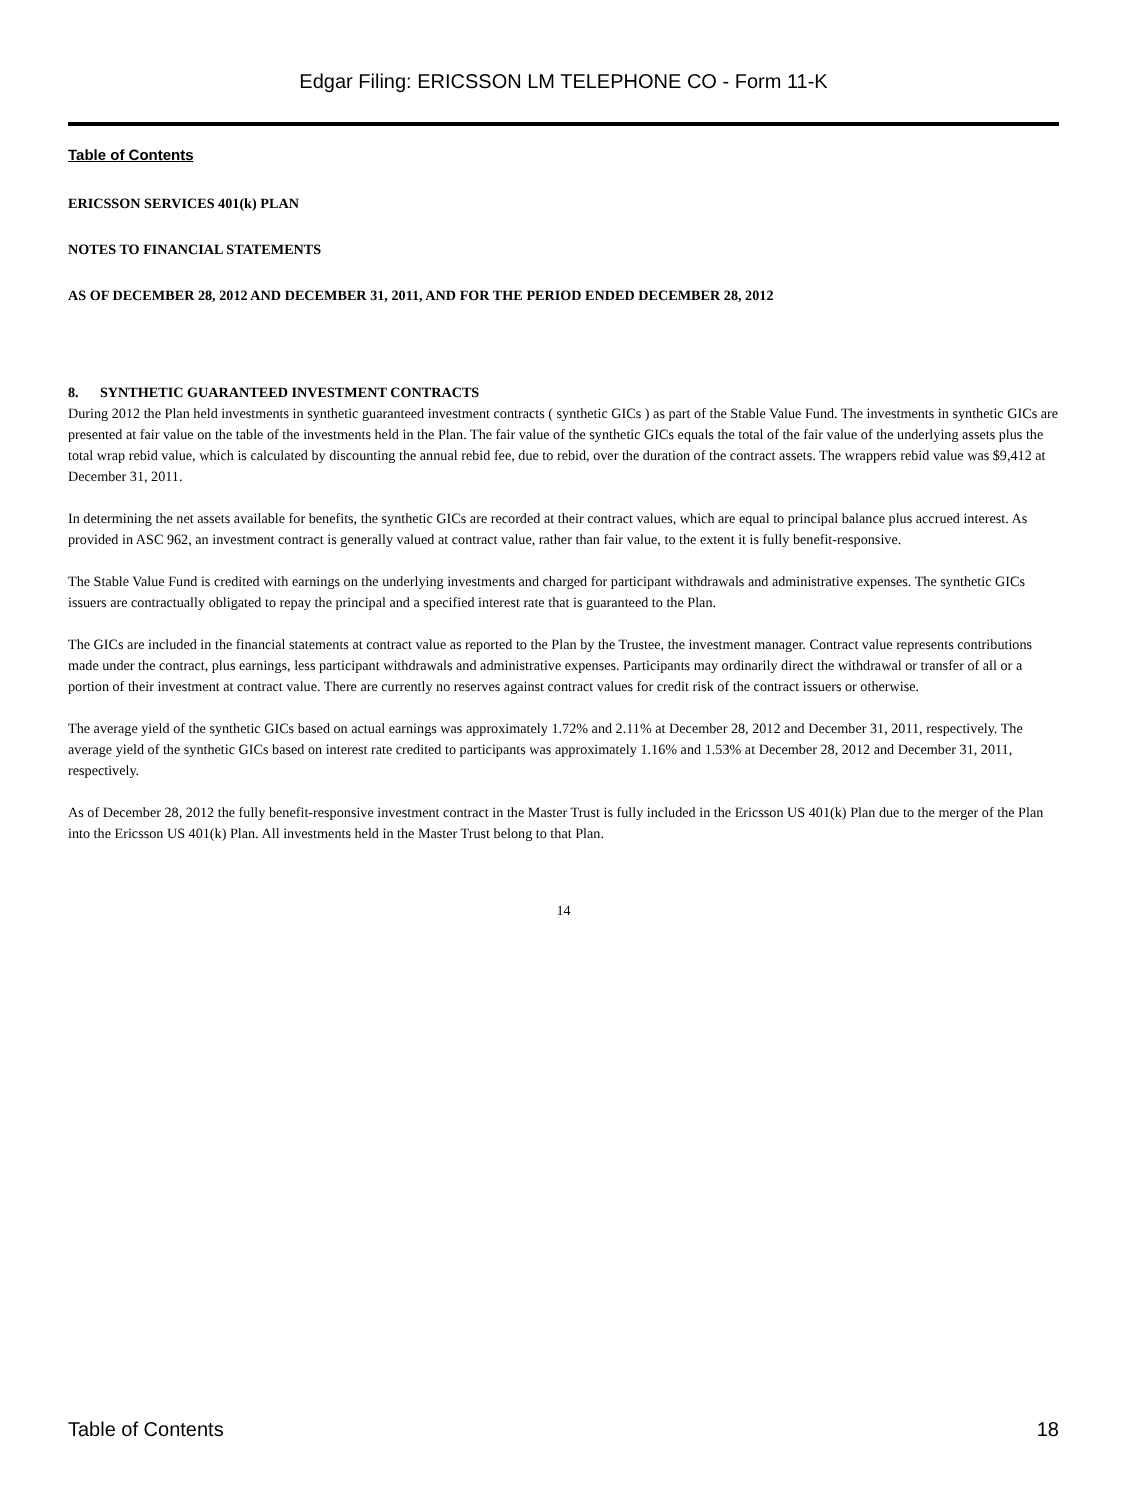Edgar Filing: ERICSSON LM TELEPHONE CO - Form 11-K
Table of Contents
ERICSSON SERVICES 401(k) PLAN
NOTES TO FINANCIAL STATEMENTS
AS OF DECEMBER 28, 2012 AND DECEMBER 31, 2011, AND FOR THE PERIOD ENDED DECEMBER 28, 2012
8. SYNTHETIC GUARANTEED INVESTMENT CONTRACTS
During 2012 the Plan held investments in synthetic guaranteed investment contracts ( synthetic GICs ) as part of the Stable Value Fund. The investments in synthetic GICs are presented at fair value on the table of the investments held in the Plan. The fair value of the synthetic GICs equals the total of the fair value of the underlying assets plus the total wrap rebid value, which is calculated by discounting the annual rebid fee, due to rebid, over the duration of the contract assets. The wrappers rebid value was $9,412 at December 31, 2011.
In determining the net assets available for benefits, the synthetic GICs are recorded at their contract values, which are equal to principal balance plus accrued interest. As provided in ASC 962, an investment contract is generally valued at contract value, rather than fair value, to the extent it is fully benefit-responsive.
The Stable Value Fund is credited with earnings on the underlying investments and charged for participant withdrawals and administrative expenses. The synthetic GICs issuers are contractually obligated to repay the principal and a specified interest rate that is guaranteed to the Plan.
The GICs are included in the financial statements at contract value as reported to the Plan by the Trustee, the investment manager. Contract value represents contributions made under the contract, plus earnings, less participant withdrawals and administrative expenses. Participants may ordinarily direct the withdrawal or transfer of all or a portion of their investment at contract value. There are currently no reserves against contract values for credit risk of the contract issuers or otherwise.
The average yield of the synthetic GICs based on actual earnings was approximately 1.72% and 2.11% at December 28, 2012 and December 31, 2011, respectively. The average yield of the synthetic GICs based on interest rate credited to participants was approximately 1.16% and 1.53% at December 28, 2012 and December 31, 2011, respectively.
As of December 28, 2012 the fully benefit-responsive investment contract in the Master Trust is fully included in the Ericsson US 401(k) Plan due to the merger of the Plan into the Ericsson US 401(k) Plan. All investments held in the Master Trust belong to that Plan.
14
Table of Contents 18